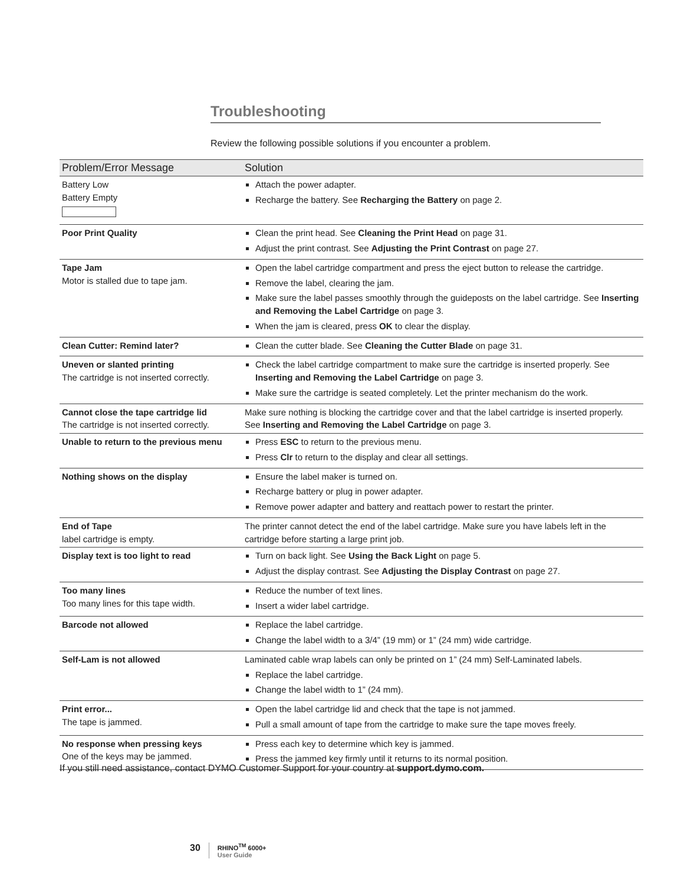Troubleshooting
Review the following possible solutions if you encounter a problem.
| Problem/Error Message | Solution |
| --- | --- |
| Battery Low Battery Empty | Attach the power adapter. Recharge the battery. See Recharging the Battery on page 2. |
| Poor Print Quality | Clean the print head. See Cleaning the Print Head on page 31. Adjust the print contrast. See Adjusting the Print Contrast on page 27. |
| Tape Jam Motor is stalled due to tape jam. | Open the label cartridge compartment and press the eject button to release the cartridge. Remove the label, clearing the jam. Make sure the label passes smoothly through the guideposts on the label cartridge. See Inserting and Removing the Label Cartridge on page 3. When the jam is cleared, press OK to clear the display. |
| Clean Cutter: Remind later? | Clean the cutter blade. See Cleaning the Cutter Blade on page 31. |
| Uneven or slanted printing The cartridge is not inserted correctly. | Check the label cartridge compartment to make sure the cartridge is inserted properly. See Inserting and Removing the Label Cartridge on page 3. Make sure the cartridge is seated completely. Let the printer mechanism do the work. |
| Cannot close the tape cartridge lid The cartridge is not inserted correctly. | Make sure nothing is blocking the cartridge cover and that the label cartridge is inserted properly. See Inserting and Removing the Label Cartridge on page 3. |
| Unable to return to the previous menu | Press ESC to return to the previous menu. Press Clr to return to the display and clear all settings. |
| Nothing shows on the display | Ensure the label maker is turned on. Recharge battery or plug in power adapter. Remove power adapter and battery and reattach power to restart the printer. |
| End of Tape label cartridge is empty. | The printer cannot detect the end of the label cartridge. Make sure you have labels left in the cartridge before starting a large print job. |
| Display text is too light to read | Turn on back light. See Using the Back Light on page 5. Adjust the display contrast. See Adjusting the Display Contrast on page 27. |
| Too many lines Too many lines for this tape width. | Reduce the number of text lines. Insert a wider label cartridge. |
| Barcode not allowed | Replace the label cartridge. Change the label width to a 3/4” (19 mm) or 1” (24 mm) wide cartridge. |
| Self-Lam is not allowed | Laminated cable wrap labels can only be printed on 1” (24 mm) Self-Laminated labels. Replace the label cartridge. Change the label width to 1” (24 mm). |
| Print error... The tape is jammed. | Open the label cartridge lid and check that the tape is not jammed. Pull a small amount of tape from the cartridge to make sure the tape moves freely. |
| No response when pressing keys One of the keys may be jammed. | Press each key to determine which key is jammed. Press the jammed key firmly until it returns to its normal position. |
If you still need assistance, contact DYMO Customer Support for your country at support.dymo.com.
30 RHINO<sup>TM</sup> 6000+
User Guide